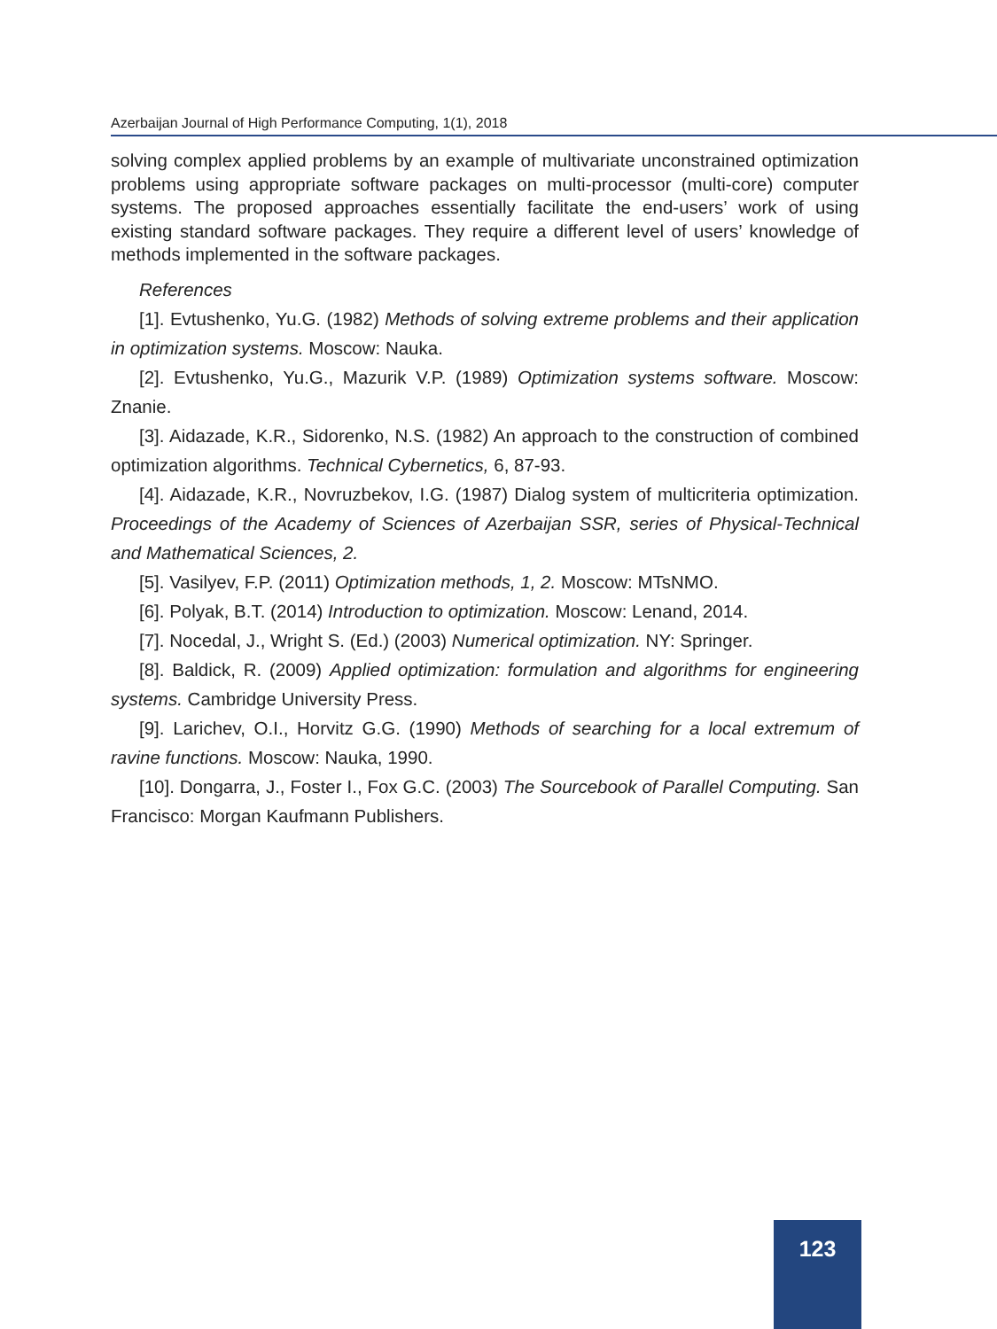Azerbaijan Journal of High Performance Computing, 1(1), 2018
solving complex applied problems by an example of multivariate unconstrained optimization problems using appropriate software packages on multi-processor (multi-core) computer systems. The proposed approaches essentially facilitate the end-users’ work of using existing standard software packages. They require a different level of users’ knowledge of methods implemented in the software packages.
References
[1]. Evtushenko, Yu.G. (1982) Methods of solving extreme problems and their application in optimization systems. Moscow: Nauka.
[2]. Evtushenko, Yu.G., Mazurik V.P. (1989) Optimization systems software. Moscow: Znanie.
[3]. Aidazade, K.R., Sidorenko, N.S. (1982) An approach to the construction of combined optimization algorithms. Technical Cybernetics, 6, 87-93.
[4]. Aidazade, K.R., Novruzbekov, I.G. (1987) Dialog system of multicriteria optimization. Proceedings of the Academy of Sciences of Azerbaijan SSR, series of Physical-Technical and Mathematical Sciences, 2.
[5]. Vasilyev, F.P. (2011) Optimization methods, 1, 2. Moscow: MTsNMO.
[6]. Polyak, B.T. (2014) Introduction to optimization. Moscow: Lenand, 2014.
[7]. Nocedal, J., Wright S. (Ed.) (2003) Numerical optimization. NY: Springer.
[8]. Baldick, R. (2009) Applied optimization: formulation and algorithms for engineering systems. Cambridge University Press.
[9]. Larichev, O.I., Horvitz G.G. (1990) Methods of searching for a local extremum of ravine functions. Moscow: Nauka, 1990.
[10]. Dongarra, J., Foster I., Fox G.C. (2003) The Sourcebook of Parallel Computing. San Francisco: Morgan Kaufmann Publishers.
123